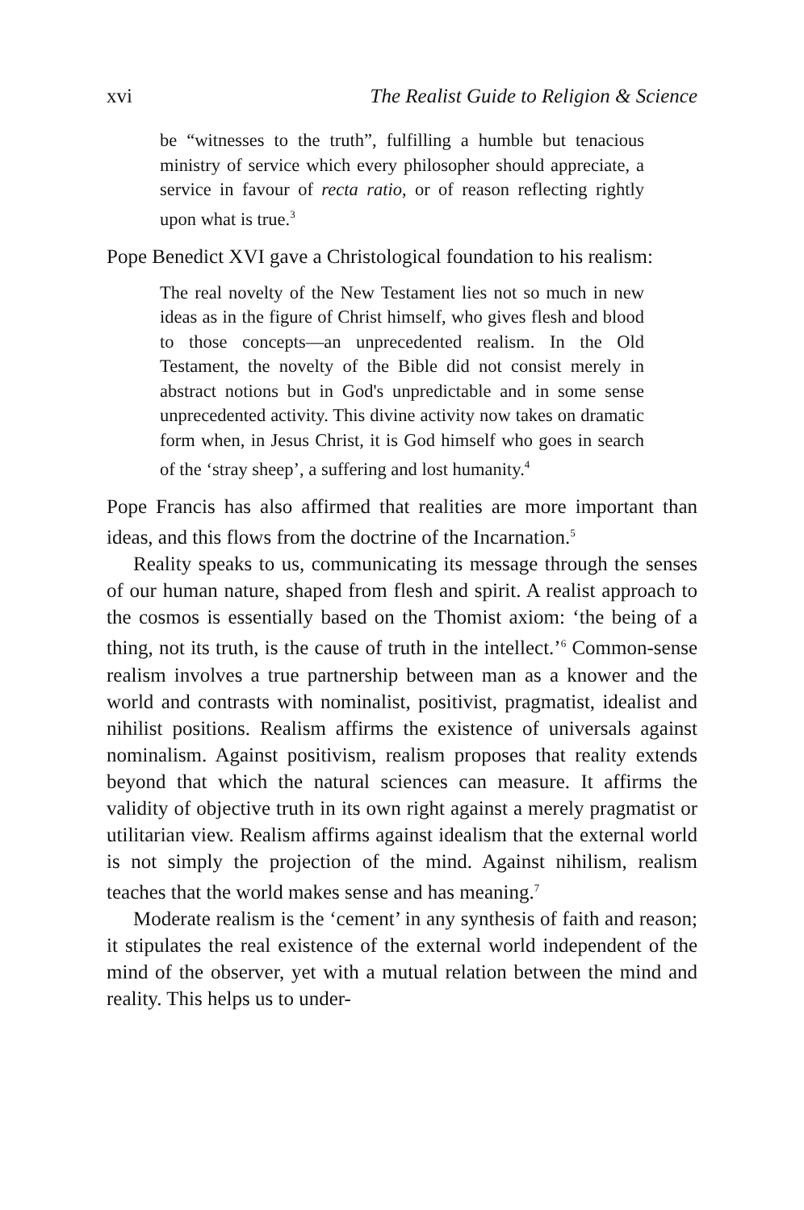xvi The Realist Guide to Religion & Science
be “witnesses to the truth”, fulfilling a humble but tenacious ministry of service which every philosopher should appreciate, a service in favour of recta ratio, or of reason reflecting rightly upon what is true.<sup>3</sup>
Pope Benedict XVI gave a Christological foundation to his realism:
The real novelty of the New Testament lies not so much in new ideas as in the figure of Christ himself, who gives flesh and blood to those concepts—an unprecedented realism. In the Old Testament, the novelty of the Bible did not consist merely in abstract notions but in God's unpredictable and in some sense unprecedented activity. This divine activity now takes on dramatic form when, in Jesus Christ, it is God himself who goes in search of the ‘stray sheep’, a suffering and lost humanity.<sup>4</sup>
Pope Francis has also affirmed that realities are more important than ideas, and this flows from the doctrine of the Incarnation.<sup>5</sup>
Reality speaks to us, communicating its message through the senses of our human nature, shaped from flesh and spirit. A realist approach to the cosmos is essentially based on the Thomist axiom: ‘the being of a thing, not its truth, is the cause of truth in the intellect.’<sup>6</sup> Common-sense realism involves a true partnership between man as a knower and the world and contrasts with nominalist, positivist, pragmatist, idealist and nihilist positions. Realism affirms the existence of universals against nominalism. Against positivism, realism proposes that reality extends beyond that which the natural sciences can measure. It affirms the validity of objective truth in its own right against a merely pragmatist or utilitarian view. Realism affirms against idealism that the external world is not simply the projection of the mind. Against nihilism, realism teaches that the world makes sense and has meaning.<sup>7</sup>
Moderate realism is the ‘cement’ in any synthesis of faith and reason; it stipulates the real existence of the external world independent of the mind of the observer, yet with a mutual relation between the mind and reality. This helps us to under-